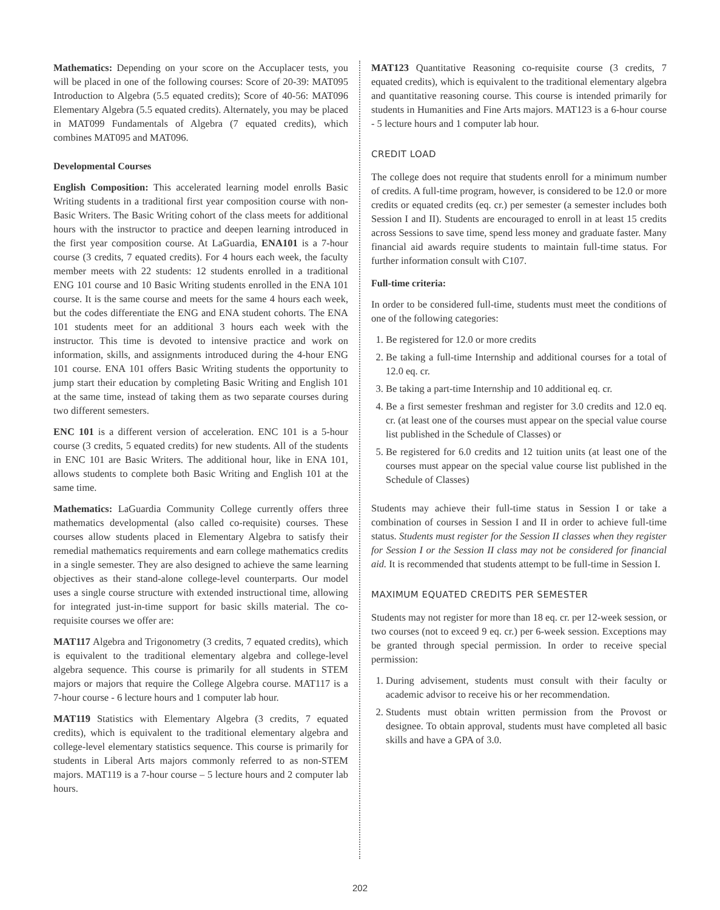Mathematics: Depending on your score on the Accuplacer tests, you will be placed in one of the following courses: Score of 20-39: MAT095 Introduction to Algebra (5.5 equated credits); Score of 40-56: MAT096 Elementary Algebra (5.5 equated credits). Alternately, you may be placed in MAT099 Fundamentals of Algebra (7 equated credits), which combines MAT095 and MAT096.
Developmental Courses
English Composition: This accelerated learning model enrolls Basic Writing students in a traditional first year composition course with non-Basic Writers. The Basic Writing cohort of the class meets for additional hours with the instructor to practice and deepen learning introduced in the first year composition course. At LaGuardia, ENA101 is a 7-hour course (3 credits, 7 equated credits). For 4 hours each week, the faculty member meets with 22 students: 12 students enrolled in a traditional ENG 101 course and 10 Basic Writing students enrolled in the ENA 101 course. It is the same course and meets for the same 4 hours each week, but the codes differentiate the ENG and ENA student cohorts. The ENA 101 students meet for an additional 3 hours each week with the instructor. This time is devoted to intensive practice and work on information, skills, and assignments introduced during the 4-hour ENG 101 course. ENA 101 offers Basic Writing students the opportunity to jump start their education by completing Basic Writing and English 101 at the same time, instead of taking them as two separate courses during two different semesters.
ENC 101 is a different version of acceleration. ENC 101 is a 5-hour course (3 credits, 5 equated credits) for new students. All of the students in ENC 101 are Basic Writers. The additional hour, like in ENA 101, allows students to complete both Basic Writing and English 101 at the same time.
Mathematics: LaGuardia Community College currently offers three mathematics developmental (also called co-requisite) courses. These courses allow students placed in Elementary Algebra to satisfy their remedial mathematics requirements and earn college mathematics credits in a single semester. They are also designed to achieve the same learning objectives as their stand-alone college-level counterparts. Our model uses a single course structure with extended instructional time, allowing for integrated just-in-time support for basic skills material. The co-requisite courses we offer are:
MAT117 Algebra and Trigonometry (3 credits, 7 equated credits), which is equivalent to the traditional elementary algebra and college-level algebra sequence. This course is primarily for all students in STEM majors or majors that require the College Algebra course. MAT117 is a 7-hour course - 6 lecture hours and 1 computer lab hour.
MAT119 Statistics with Elementary Algebra (3 credits, 7 equated credits), which is equivalent to the traditional elementary algebra and college-level elementary statistics sequence. This course is primarily for students in Liberal Arts majors commonly referred to as non-STEM majors. MAT119 is a 7-hour course – 5 lecture hours and 2 computer lab hours.
MAT123 Quantitative Reasoning co-requisite course (3 credits, 7 equated credits), which is equivalent to the traditional elementary algebra and quantitative reasoning course. This course is intended primarily for students in Humanities and Fine Arts majors. MAT123 is a 6-hour course - 5 lecture hours and 1 computer lab hour.
CREDIT LOAD
The college does not require that students enroll for a minimum number of credits. A full-time program, however, is considered to be 12.0 or more credits or equated credits (eq. cr.) per semester (a semester includes both Session I and II). Students are encouraged to enroll in at least 15 credits across Sessions to save time, spend less money and graduate faster. Many financial aid awards require students to maintain full-time status. For further information consult with C107.
Full-time criteria:
In order to be considered full-time, students must meet the conditions of one of the following categories:
1. Be registered for 12.0 or more credits
2. Be taking a full-time Internship and additional courses for a total of 12.0 eq. cr.
3. Be taking a part-time Internship and 10 additional eq. cr.
4. Be a first semester freshman and register for 3.0 credits and 12.0 eq. cr. (at least one of the courses must appear on the special value course list published in the Schedule of Classes) or
5. Be registered for 6.0 credits and 12 tuition units (at least one of the courses must appear on the special value course list published in the Schedule of Classes)
Students may achieve their full-time status in Session I or take a combination of courses in Session I and II in order to achieve full-time status. Students must register for the Session II classes when they register for Session I or the Session II class may not be considered for financial aid. It is recommended that students attempt to be full-time in Session I.
MAXIMUM EQUATED CREDITS PER SEMESTER
Students may not register for more than 18 eq. cr. per 12-week session, or two courses (not to exceed 9 eq. cr.) per 6-week session. Exceptions may be granted through special permission. In order to receive special permission:
1. During advisement, students must consult with their faculty or academic advisor to receive his or her recommendation.
2. Students must obtain written permission from the Provost or designee. To obtain approval, students must have completed all basic skills and have a GPA of 3.0.
202